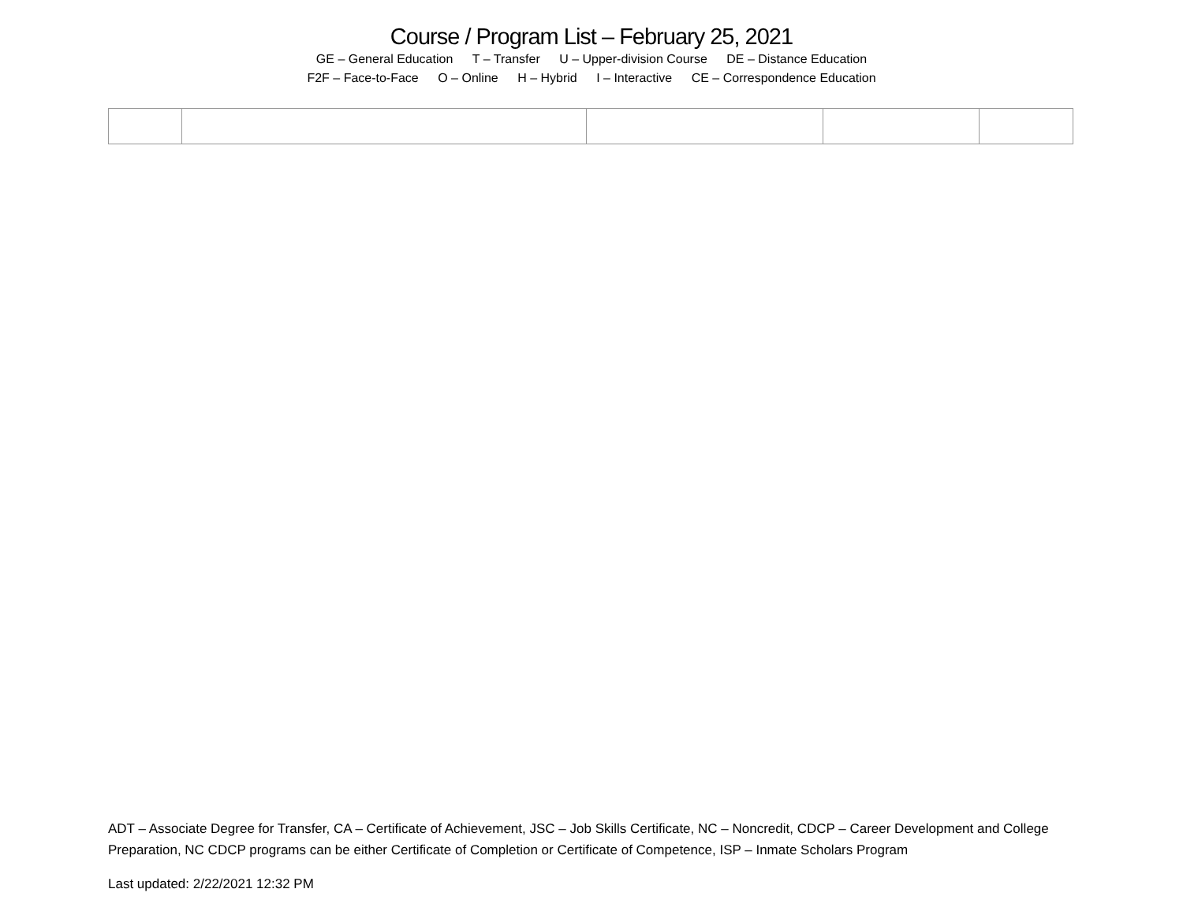Course / Program List – February 25, 2021
GE – General Education T – Transfer U – Upper-division Course DE – Distance Education
F2F – Face-to-Face O – Online H – Hybrid I – Interactive CE – Correspondence Education
ADT – Associate Degree for Transfer, CA – Certificate of Achievement, JSC – Job Skills Certificate, NC – Noncredit, CDCP – Career Development and College Preparation, NC CDCP programs can be either Certificate of Completion or Certificate of Competence, ISP – Inmate Scholars Program
Last updated: 2/22/2021 12:32 PM